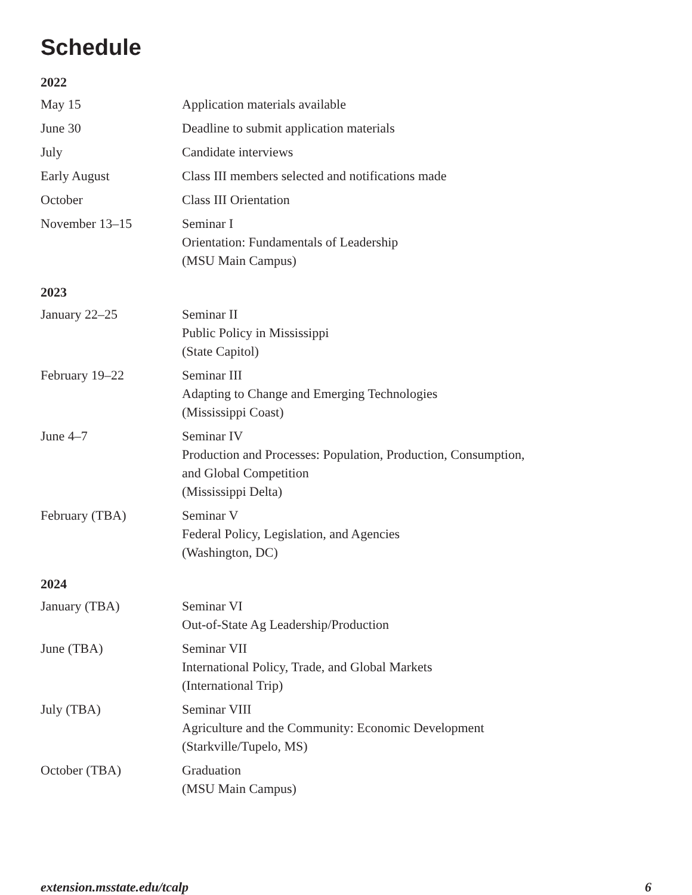Schedule
| 2022 | |
| --- | --- |
| May 15 | Application materials available |
| June 30 | Deadline to submit application materials |
| July | Candidate interviews |
| Early August | Class III members selected and notifications made |
| October | Class III Orientation |
| November 13–15 | Seminar I Orientation: Fundamentals of Leadership (MSU Main Campus) |
| 2023 | |
| January 22–25 | Seminar II Public Policy in Mississippi (State Capitol) |
| February 19–22 | Seminar III Adapting to Change and Emerging Technologies (Mississippi Coast) |
| June 4–7 | Seminar IV Production and Processes: Population, Production, Consumption, and Global Competition (Mississippi Delta) |
| February (TBA) | Seminar V Federal Policy, Legislation, and Agencies (Washington, DC) |
| 2024 | |
| January (TBA) | Seminar VI Out-of-State Ag Leadership/Production |
| June (TBA) | Seminar VII International Policy, Trade, and Global Markets (International Trip) |
| July (TBA) | Seminar VIII Agriculture and the Community: Economic Development (Starkville/Tupelo, MS) |
| October (TBA) | Graduation (MSU Main Campus) |
extension.msstate.edu/tcalp 6